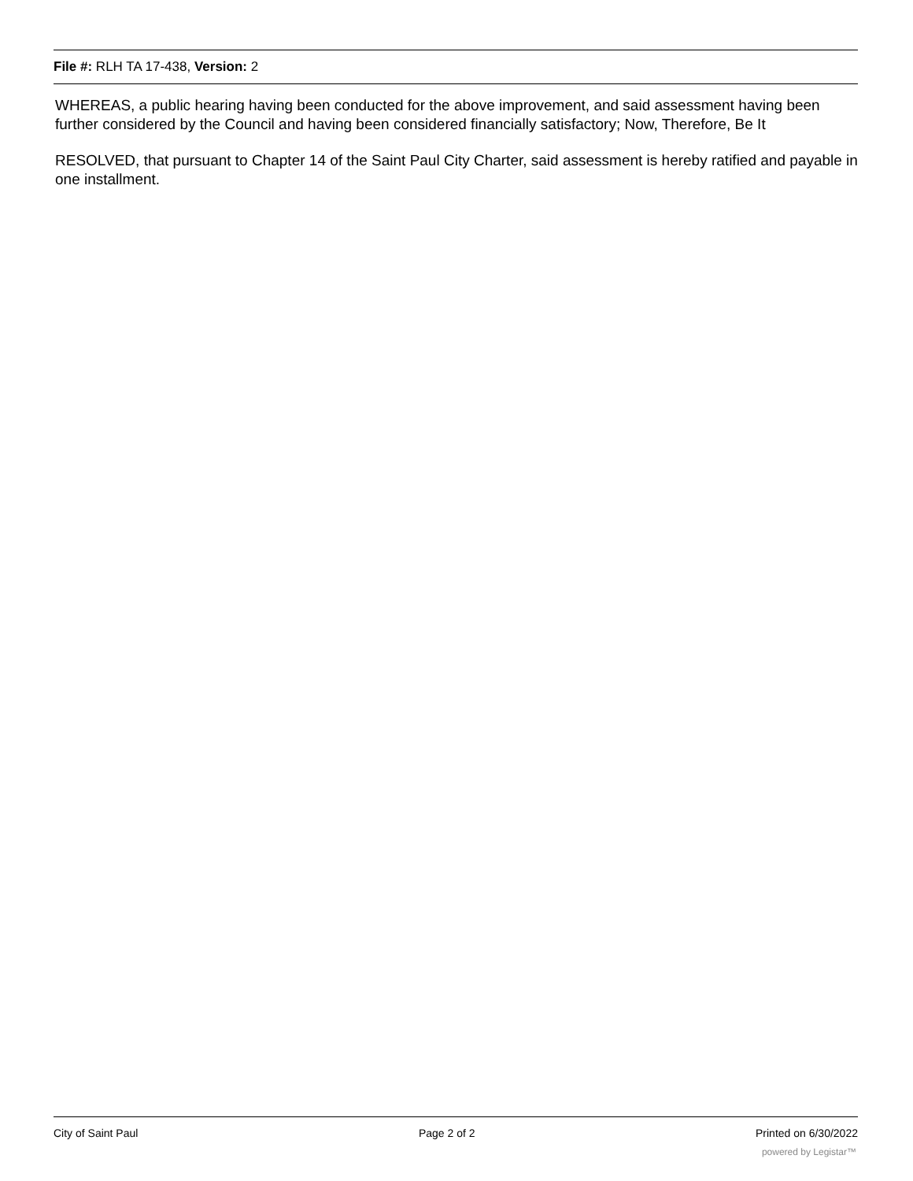File #: RLH TA 17-438, Version: 2
WHEREAS, a public hearing having been conducted for the above improvement, and said assessment having been further considered by the Council and having been considered financially satisfactory; Now, Therefore, Be It
RESOLVED, that pursuant to Chapter 14 of the Saint Paul City Charter, said assessment is hereby ratified and payable in one installment.
City of Saint Paul Page 2 of 2 Printed on 6/30/2022
powered by Legistar™